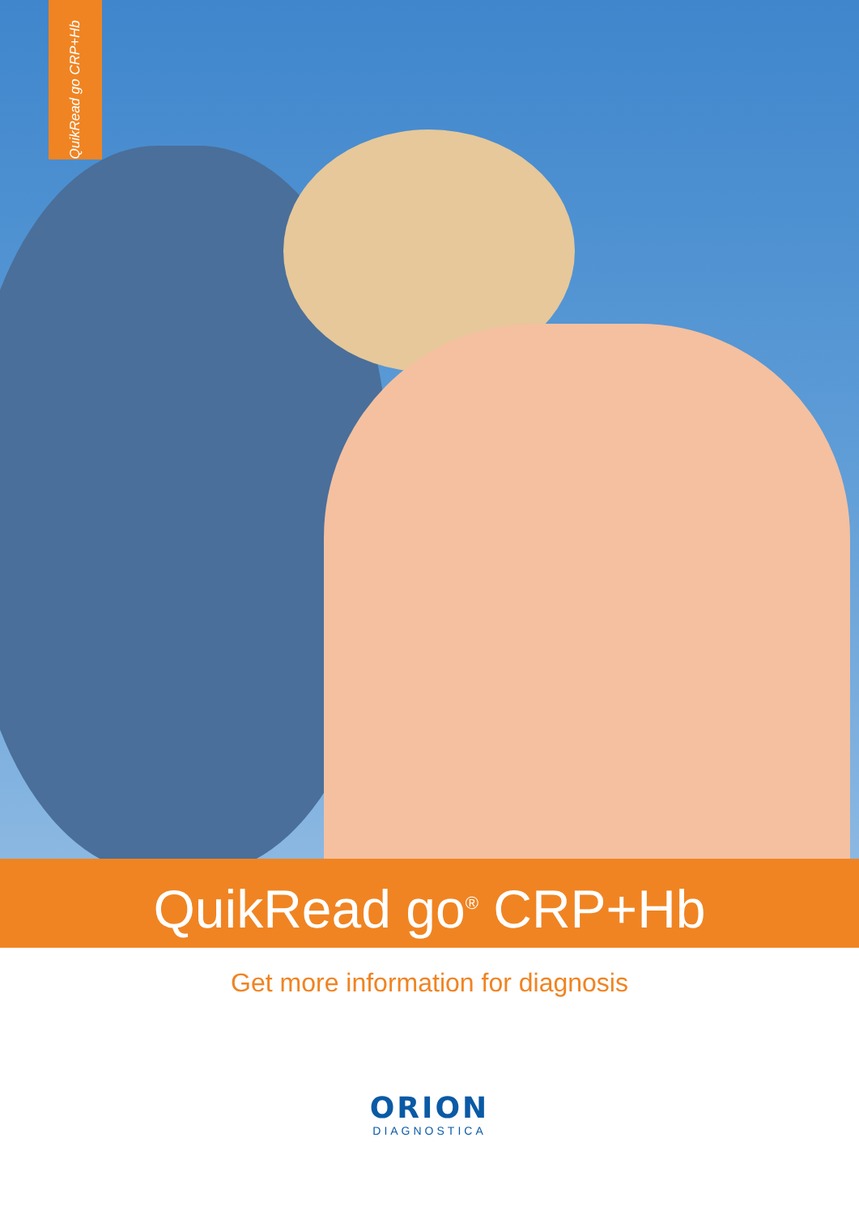QuikRead go CRP+Hb
QuikRead go<sup>®</sup> CRP+Hb
Get more information for diagnosis
ORION
DIAGNOSTICA